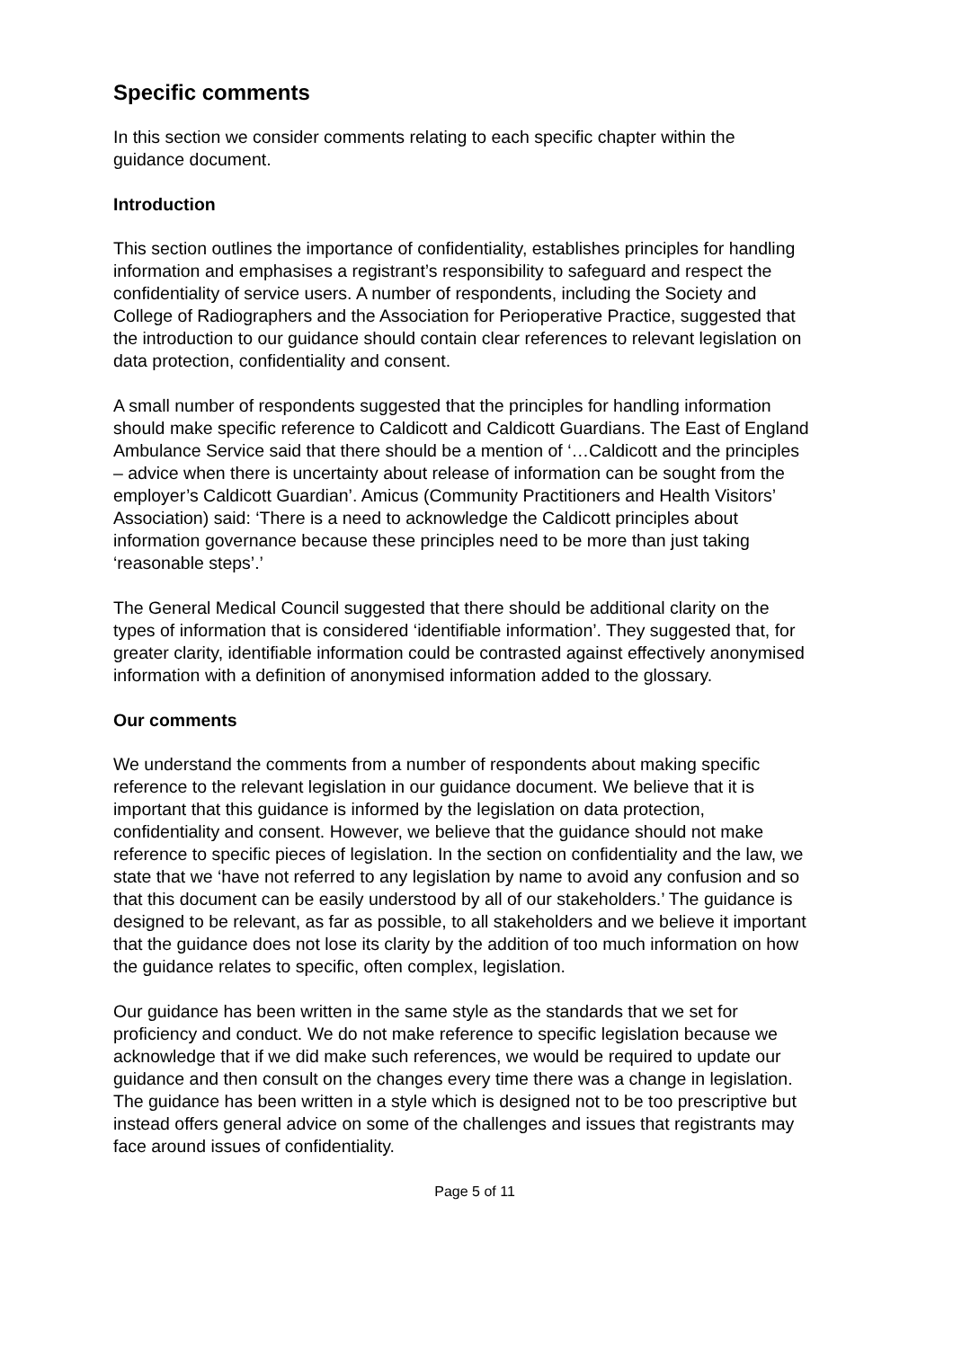Specific comments
In this section we consider comments relating to each specific chapter within the guidance document.
Introduction
This section outlines the importance of confidentiality, establishes principles for handling information and emphasises a registrant’s responsibility to safeguard and respect the confidentiality of service users. A number of respondents, including the Society and College of Radiographers and the Association for Perioperative Practice, suggested that the introduction to our guidance should contain clear references to relevant legislation on data protection, confidentiality and consent.
A small number of respondents suggested that the principles for handling information should make specific reference to Caldicott and Caldicott Guardians. The East of England Ambulance Service said that there should be a mention of ‘…Caldicott and the principles – advice when there is uncertainty about release of information can be sought from the employer’s Caldicott Guardian’. Amicus (Community Practitioners and Health Visitors’ Association) said: ‘There is a need to acknowledge the Caldicott principles about information governance because these principles need to be more than just taking ‘reasonable steps’.’
The General Medical Council suggested that there should be additional clarity on the types of information that is considered ‘identifiable information’. They suggested that, for greater clarity, identifiable information could be contrasted against effectively anonymised information with a definition of anonymised information added to the glossary.
Our comments
We understand the comments from a number of respondents about making specific reference to the relevant legislation in our guidance document. We believe that it is important that this guidance is informed by the legislation on data protection, confidentiality and consent. However, we believe that the guidance should not make reference to specific pieces of legislation. In the section on confidentiality and the law, we state that we ‘have not referred to any legislation by name to avoid any confusion and so that this document can be easily understood by all of our stakeholders.’ The guidance is designed to be relevant, as far as possible, to all stakeholders and we believe it important that the guidance does not lose its clarity by the addition of too much information on how the guidance relates to specific, often complex, legislation.
Our guidance has been written in the same style as the standards that we set for proficiency and conduct. We do not make reference to specific legislation because we acknowledge that if we did make such references, we would be required to update our guidance and then consult on the changes every time there was a change in legislation. The guidance has been written in a style which is designed not to be too prescriptive but instead offers general advice on some of the challenges and issues that registrants may face around issues of confidentiality.
Page 5 of 11